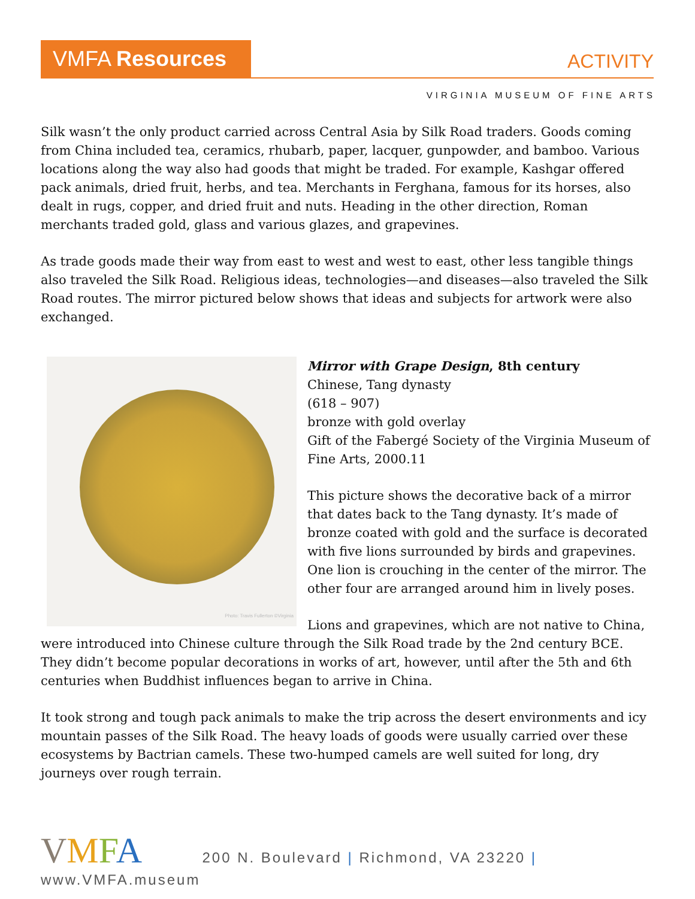VMFA Resources
ACTIVITY
VIRGINIA MUSEUM OF FINE ARTS
Silk wasn’t the only product carried across Central Asia by Silk Road traders. Goods coming from China included tea, ceramics, rhubarb, paper, lacquer, gunpowder, and bamboo. Various locations along the way also had goods that might be traded. For example, Kashgar offered pack animals, dried fruit, herbs, and tea. Merchants in Ferghana, famous for its horses, also dealt in rugs, copper, and dried fruit and nuts. Heading in the other direction, Roman merchants traded gold, glass and various glazes, and grapevines.
As trade goods made their way from east to west and west to east, other less tangible things also traveled the Silk Road. Religious ideas, technologies—and diseases—also traveled the Silk Road routes. The mirror pictured below shows that ideas and subjects for artwork were also exchanged.
Photo: Travis Fullerton ©Virginia
Mirror with Grape Design, 8th century
Chinese, Tang dynasty
(618 – 907)
bronze with gold overlay
Gift of the Fabergé Society of the Virginia Museum of Fine Arts, 2000.11
This picture shows the decorative back of a mirror that dates back to the Tang dynasty. It’s made of bronze coated with gold and the surface is decorated with five lions surrounded by birds and grapevines.
One lion is crouching in the center of the mirror. The other four are arranged around him in lively poses.
Lions and grapevines, which are not native to China, were introduced into Chinese culture through the Silk Road trade by the 2nd century BCE. They didn’t become popular decorations in works of art, however, until after the 5th and 6th centuries when Buddhist influences began to arrive in China.
It took strong and tough pack animals to make the trip across the desert environments and icy mountain passes of the Silk Road. The heavy loads of goods were usually carried over these ecosystems by Bactrian camels. These two-humped camels are well suited for long, dry journeys over rough terrain.
VMFA 200 N. Boulevard | Richmond, VA 23220 | www.VMFA.museum